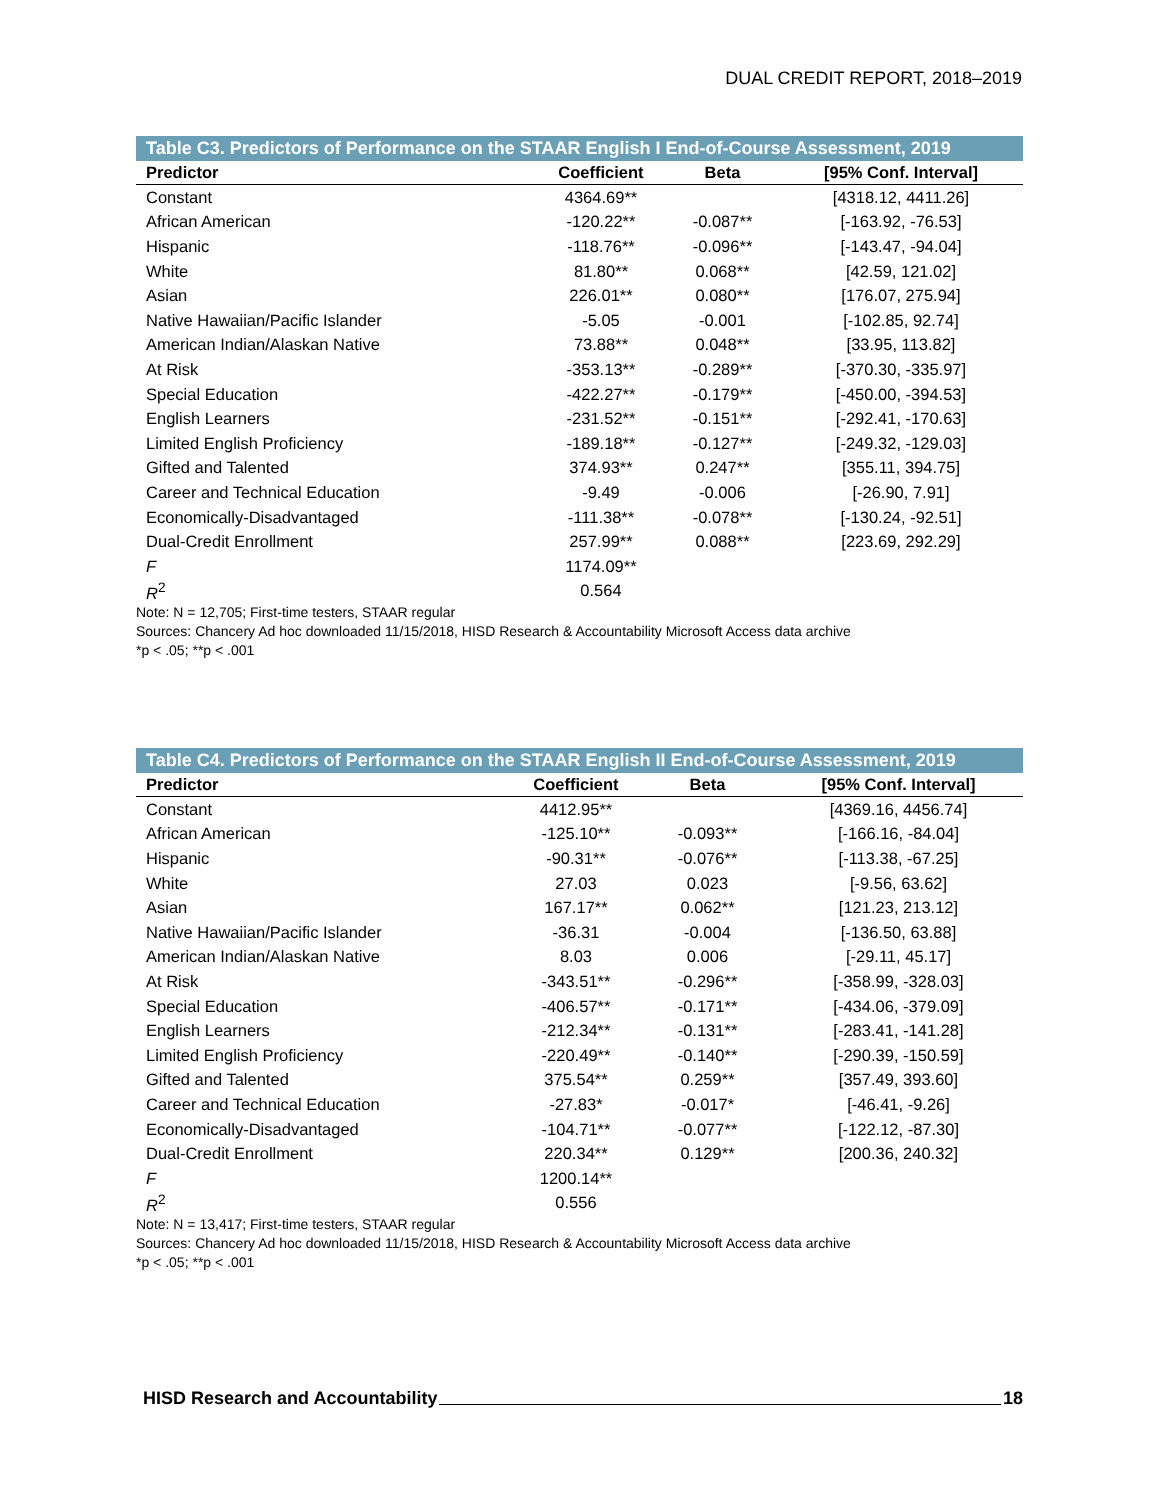DUAL CREDIT REPORT, 2018–2019
Table C3. Predictors of Performance on the STAAR English I End-of-Course Assessment, 2019
| Predictor | Coefficient | Beta | [95% Conf. Interval] |
| --- | --- | --- | --- |
| Constant | 4364.69** | | [4318.12, 4411.26] |
| African American | -120.22** | -0.087** | [-163.92, -76.53] |
| Hispanic | -118.76** | -0.096** | [-143.47, -94.04] |
| White | 81.80** | 0.068** | [42.59, 121.02] |
| Asian | 226.01** | 0.080** | [176.07, 275.94] |
| Native Hawaiian/Pacific Islander | -5.05 | -0.001 | [-102.85, 92.74] |
| American Indian/Alaskan Native | 73.88** | 0.048** | [33.95, 113.82] |
| At Risk | -353.13** | -0.289** | [-370.30, -335.97] |
| Special Education | -422.27** | -0.179** | [-450.00, -394.53] |
| English Learners | -231.52** | -0.151** | [-292.41, -170.63] |
| Limited English Proficiency | -189.18** | -0.127** | [-249.32, -129.03] |
| Gifted and Talented | 374.93** | 0.247** | [355.11, 394.75] |
| Career and Technical Education | -9.49 | -0.006 | [-26.90, 7.91] |
| Economically-Disadvantaged | -111.38** | -0.078** | [-130.24, -92.51] |
| Dual-Credit Enrollment | 257.99** | 0.088** | [223.69, 292.29] |
| F | 1174.09** | | |
| R<sup>2</sup> | 0.564 | | |
Note: N = 12,705; First-time testers, STAAR regular
Sources: Chancery Ad hoc downloaded 11/15/2018, HISD Research & Accountability Microsoft Access data archive
*p < .05; **p < .001
Table C4. Predictors of Performance on the STAAR English II End-of-Course Assessment, 2019
| Predictor | Coefficient | Beta | [95% Conf. Interval] |
| --- | --- | --- | --- |
| Constant | 4412.95** | | [4369.16, 4456.74] |
| African American | -125.10** | -0.093** | [-166.16, -84.04] |
| Hispanic | -90.31** | -0.076** | [-113.38, -67.25] |
| White | 27.03 | 0.023 | [-9.56, 63.62] |
| Asian | 167.17** | 0.062** | [121.23, 213.12] |
| Native Hawaiian/Pacific Islander | -36.31 | -0.004 | [-136.50, 63.88] |
| American Indian/Alaskan Native | 8.03 | 0.006 | [-29.11, 45.17] |
| At Risk | -343.51** | -0.296** | [-358.99, -328.03] |
| Special Education | -406.57** | -0.171** | [-434.06, -379.09] |
| English Learners | -212.34** | -0.131** | [-283.41, -141.28] |
| Limited English Proficiency | -220.49** | -0.140** | [-290.39, -150.59] |
| Gifted and Talented | 375.54** | 0.259** | [357.49, 393.60] |
| Career and Technical Education | -27.83* | -0.017* | [-46.41, -9.26] |
| Economically-Disadvantaged | -104.71** | -0.077** | [-122.12, -87.30] |
| Dual-Credit Enrollment | 220.34** | 0.129** | [200.36, 240.32] |
| F | 1200.14** | | |
| R<sup>2</sup> | 0.556 | | |
Note: N = 13,417; First-time testers, STAAR regular
Sources: Chancery Ad hoc downloaded 11/15/2018, HISD Research & Accountability Microsoft Access data archive
*p < .05; **p < .001
HISD Research and Accountability 18